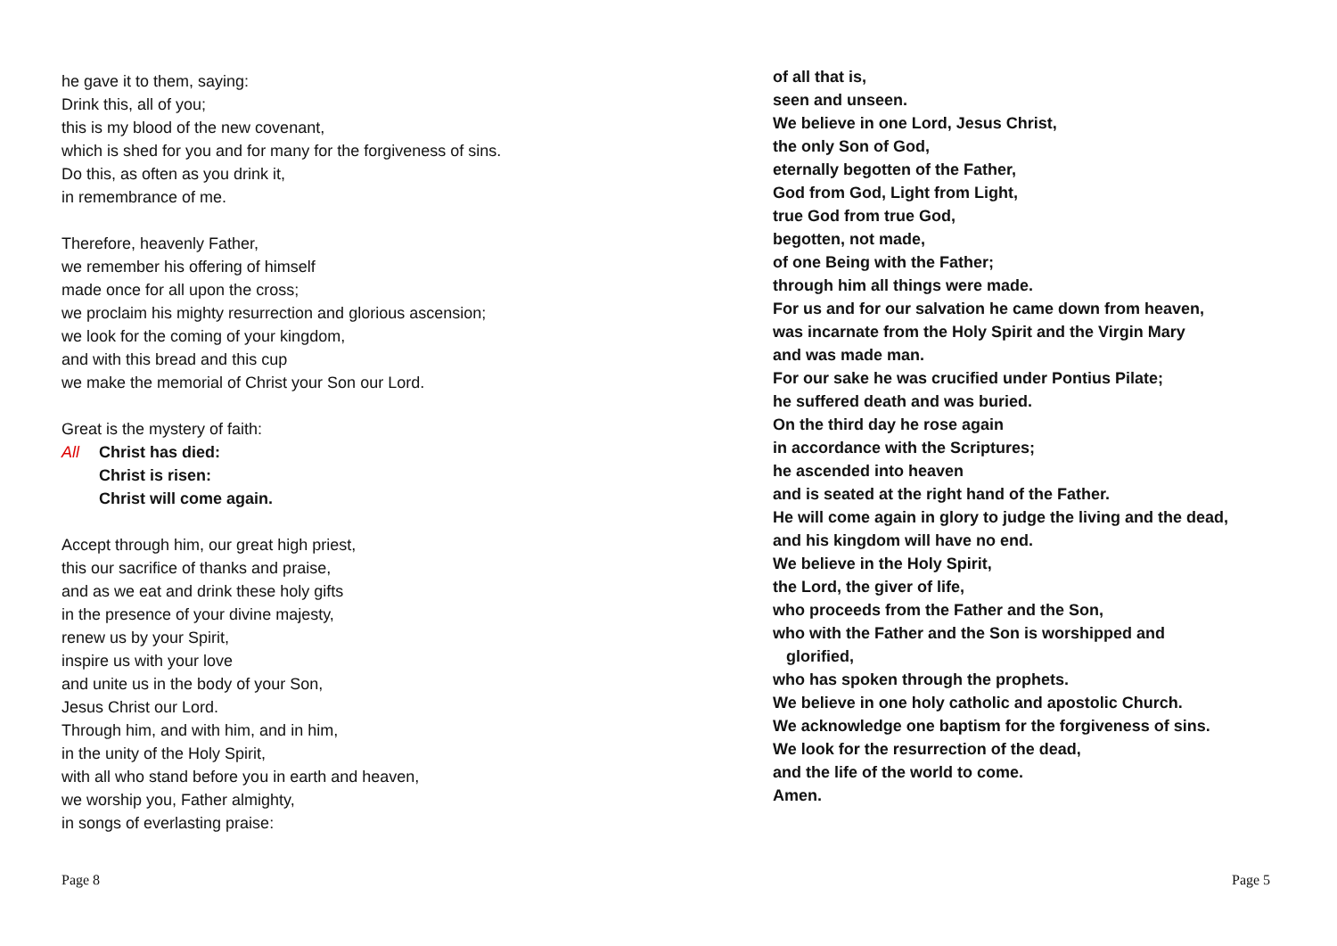he gave it to them, saying:
Drink this, all of you;
this is my blood of the new covenant,
which is shed for you and for many for the forgiveness of sins.
Do this, as often as you drink it,
in remembrance of me.
Therefore, heavenly Father,
we remember his offering of himself
made once for all upon the cross;
we proclaim his mighty resurrection and glorious ascension;
we look for the coming of your kingdom,
and with this bread and this cup
we make the memorial of Christ your Son our Lord.
Great is the mystery of faith:
All Christ has died:
Christ is risen:
Christ will come again.
Accept through him, our great high priest,
this our sacrifice of thanks and praise,
and as we eat and drink these holy gifts
in the presence of your divine majesty,
renew us by your Spirit,
inspire us with your love
and unite us in the body of your Son,
Jesus Christ our Lord.
Through him, and with him, and in him,
in the unity of the Holy Spirit,
with all who stand before you in earth and heaven,
we worship you, Father almighty,
in songs of everlasting praise:
of all that is,
seen and unseen.
We believe in one Lord, Jesus Christ,
the only Son of God,
eternally begotten of the Father,
God from God, Light from Light,
true God from true God,
begotten, not made,
of one Being with the Father;
through him all things were made.
For us and for our salvation he came down from heaven,
was incarnate from the Holy Spirit and the Virgin Mary
and was made man.
For our sake he was crucified under Pontius Pilate;
he suffered death and was buried.
On the third day he rose again
in accordance with the Scriptures;
he ascended into heaven
and is seated at the right hand of the Father.
He will come again in glory to judge the living and the dead,
and his kingdom will have no end.
We believe in the Holy Spirit,
the Lord, the giver of life,
who proceeds from the Father and the Son,
who with the Father and the Son is worshipped and
glorified,
who has spoken through the prophets.
We believe in one holy catholic and apostolic Church.
We acknowledge one baptism for the forgiveness of sins.
We look for the resurrection of the dead,
and the life of the world to come.
Amen.
Page 8 Page 5